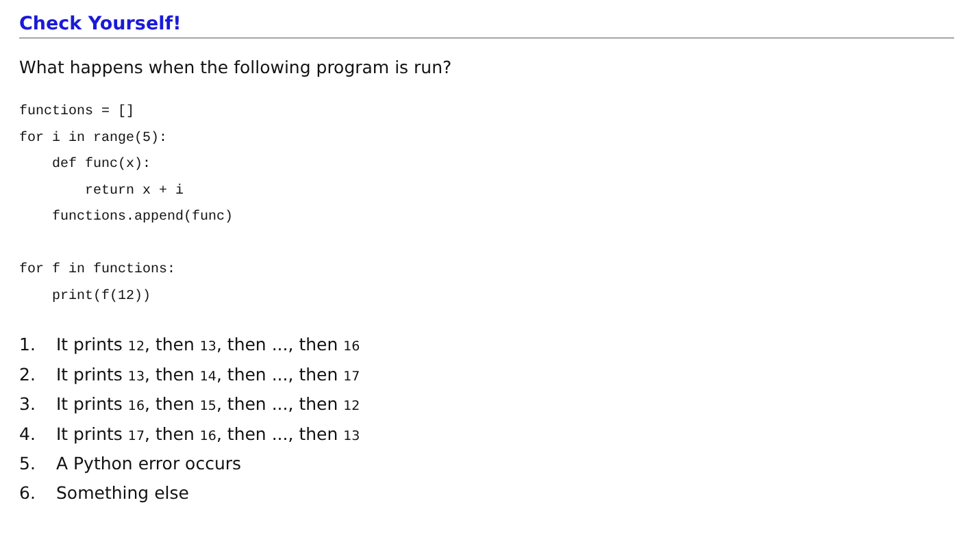Check Yourself!
What happens when the following program is run?
functions = []
for i in range(5):
    def func(x):
        return x + i
    functions.append(func)

for f in functions:
    print(f(12))
1. It prints 12, then 13, then ..., then 16
2. It prints 13, then 14, then ..., then 17
3. It prints 16, then 15, then ..., then 12
4. It prints 17, then 16, then ..., then 13
5. A Python error occurs
6. Something else